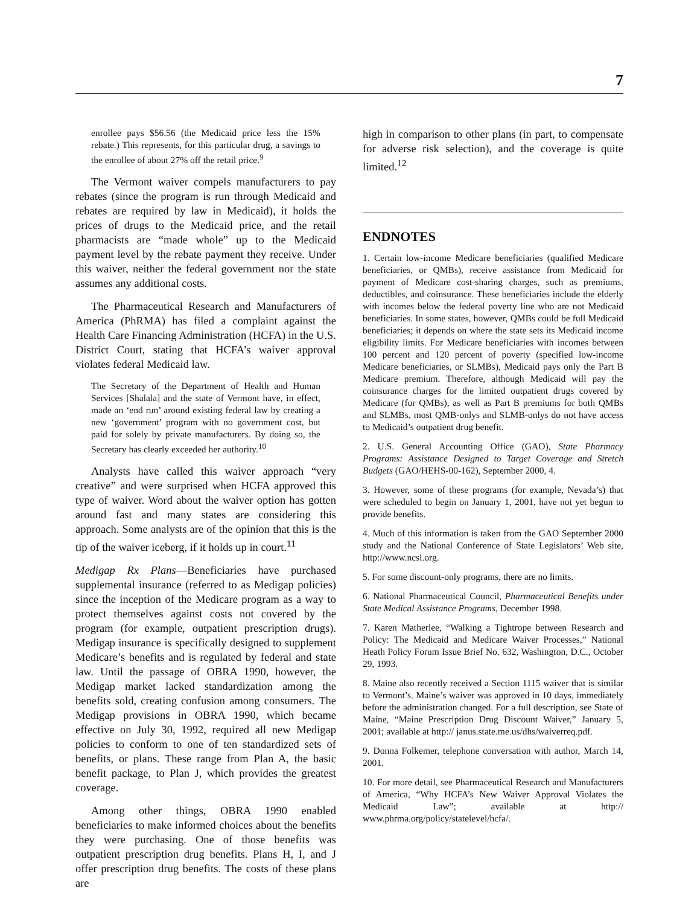7
enrollee pays $56.56 (the Medicaid price less the 15% rebate.) This represents, for this particular drug, a savings to the enrollee of about 27% off the retail price.<sup>9</sup>
The Vermont waiver compels manufacturers to pay rebates (since the program is run through Medicaid and rebates are required by law in Medicaid), it holds the prices of drugs to the Medicaid price, and the retail pharmacists are “made whole” up to the Medicaid payment level by the rebate payment they receive. Under this waiver, neither the federal government nor the state assumes any additional costs.
The Pharmaceutical Research and Manufacturers of America (PhRMA) has filed a complaint against the Health Care Financing Administration (HCFA) in the U.S. District Court, stating that HCFA’s waiver approval violates federal Medicaid law.
The Secretary of the Department of Health and Human Services [Shalala] and the state of Vermont have, in effect, made an ‘end run’ around existing federal law by creating a new ‘government’ program with no government cost, but paid for solely by private manufacturers. By doing so, the Secretary has clearly exceeded her authority.<sup>10</sup>
Analysts have called this waiver approach “very creative” and were surprised when HCFA approved this type of waiver. Word about the waiver option has gotten around fast and many states are considering this approach. Some analysts are of the opinion that this is the tip of the waiver iceberg, if it holds up in court.<sup>11</sup>
Medigap Rx Plans—Beneficiaries have purchased supplemental insurance (referred to as Medigap policies) since the inception of the Medicare program as a way to protect themselves against costs not covered by the program (for example, outpatient prescription drugs). Medigap insurance is specifically designed to supplement Medicare’s benefits and is regulated by federal and state law. Until the passage of OBRA 1990, however, the Medigap market lacked standardization among the benefits sold, creating confusion among consumers. The Medigap provisions in OBRA 1990, which became effective on July 30, 1992, required all new Medigap policies to conform to one of ten standardized sets of benefits, or plans. These range from Plan A, the basic benefit package, to Plan J, which provides the greatest coverage.
Among other things, OBRA 1990 enabled beneficiaries to make informed choices about the benefits they were purchasing. One of those benefits was outpatient prescription drug benefits. Plans H, I, and J offer prescription drug benefits. The costs of these plans are
high in comparison to other plans (in part, to compensate for adverse risk selection), and the coverage is quite limited.<sup>12</sup>
ENDNOTES
1. Certain low-income Medicare beneficiaries (qualified Medicare beneficiaries, or QMBs), receive assistance from Medicaid for payment of Medicare cost-sharing charges, such as premiums, deductibles, and coinsurance. These beneficiaries include the elderly with incomes below the federal poverty line who are not Medicaid beneficiaries. In some states, however, QMBs could be full Medicaid beneficiaries; it depends on where the state sets its Medicaid income eligibility limits. For Medicare beneficiaries with incomes between 100 percent and 120 percent of poverty (specified low-income Medicare beneficiaries, or SLMBs), Medicaid pays only the Part B Medicare premium. Therefore, although Medicaid will pay the coinsurance charges for the limited outpatient drugs covered by Medicare (for QMBs), as well as Part B premiums for both QMBs and SLMBs, most QMB-onlys and SLMB-onlys do not have access to Medicaid’s outpatient drug benefit.
2. U.S. General Accounting Office (GAO), State Pharmacy Programs: Assistance Designed to Target Coverage and Stretch Budgets (GAO/HEHS-00-162), September 2000, 4.
3. However, some of these programs (for example, Nevada’s) that were scheduled to begin on January 1, 2001, have not yet begun to provide benefits.
4. Much of this information is taken from the GAO September 2000 study and the National Conference of State Legislators’ Web site, http://www.ncsl.org.
5. For some discount-only programs, there are no limits.
6. National Pharmaceutical Council, Pharmaceutical Benefits under State Medical Assistance Programs, December 1998.
7. Karen Matherlee, “Walking a Tightrope between Research and Policy: The Medicaid and Medicare Waiver Processes,” National Heath Policy Forum Issue Brief No. 632, Washington, D.C., October 29, 1993.
8. Maine also recently received a Section 1115 waiver that is similar to Vermont’s. Maine’s waiver was approved in 10 days, immediately before the administration changed. For a full description, see State of Maine, “Maine Prescription Drug Discount Waiver,” January 5, 2001; available at http:// janus.state.me.us/dhs/waiverreq.pdf.
9. Donna Folkemer, telephone conversation with author, March 14, 2001.
10. For more detail, see Pharmaceutical Research and Manufacturers of America, “Why HCFA’s New Waiver Approval Violates the Medicaid Law”; available at http:// www.phrma.org/policy/statelevel/hcfa/.